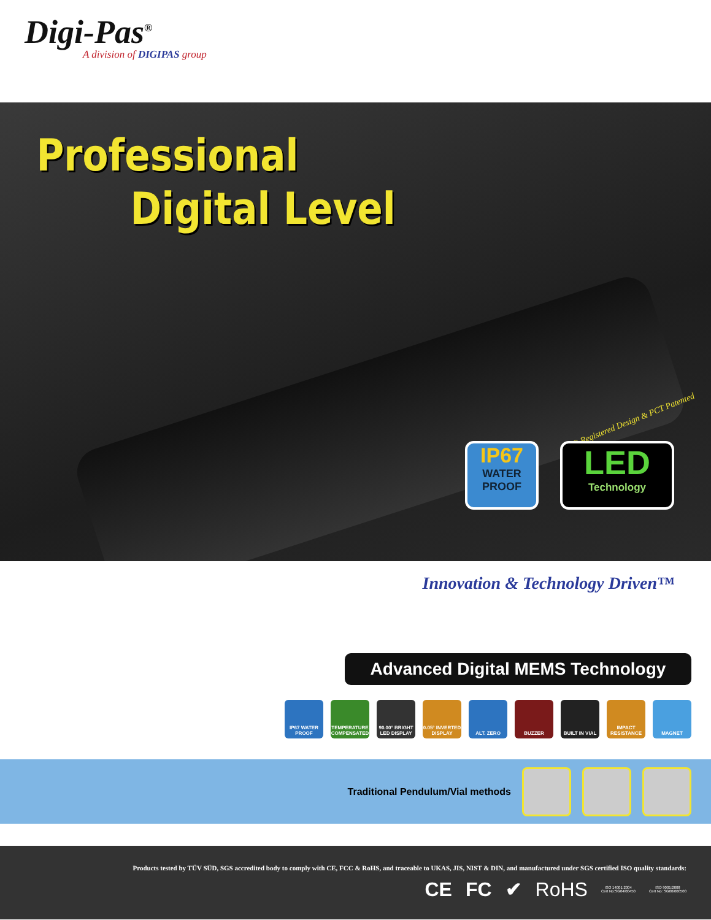Digi-Pas<sup>®</sup>
A division of DIGIPAS group
Professional
Digital Level
® Registered Design & PCT Patented
IP67
WATER PROOF
LED
Technology
Innovation & Technology Driven™
Advanced Digital MEMS Technology
IP67 WATER PROOF
TEMPERATURE COMPENSATED
90.00° BRIGHT LED DISPLAY
0.05° INVERTED DISPLAY
ALT. ZERO BUZZER BUILT IN VIAL IMPACT RESISTANCE
MAGNET
Traditional Pendulum/Vial methods
Products tested by TÜV SÜD, SGS accredited body to comply with CE, FCC & RoHS, and traceable to UKAS, JIS, NIST & DIN, and manufactured under SGS certified ISO quality standards:
CE FC ✔ RoHS ISO 14001:2004
Cert No:SG04/00450 ISO 9001:2008
Cert No: SG00/000500